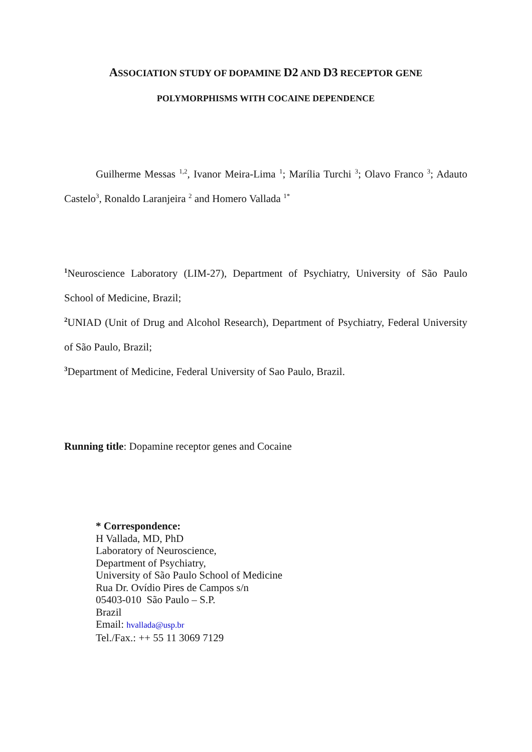ASSOCIATION STUDY OF DOPAMINE D2 AND D3 RECEPTOR GENE
POLYMORPHISMS WITH COCAINE DEPENDENCE
Guilherme Messas <sup>1,2</sup>, Ivanor Meira-Lima <sup>1</sup>; Marília Turchi <sup>3</sup>; Olavo Franco <sup>3</sup>; Adauto Castelo<sup>3</sup>, Ronaldo Laranjeira <sup>2</sup> and Homero Vallada <sup>1*</sup>
<sup>1</sup> Neuroscience Laboratory (LIM-27), Department of Psychiatry, University of São Paulo School of Medicine, Brazil;
<sup>2</sup> UNIAD (Unit of Drug and Alcohol Research), Department of Psychiatry, Federal University of São Paulo, Brazil;
<sup>3</sup> Department of Medicine, Federal University of Sao Paulo, Brazil.
Running title: Dopamine receptor genes and Cocaine
* Correspondence:
H Vallada, MD, PhD
Laboratory of Neuroscience,
Department of Psychiatry,
University of São Paulo School of Medicine
Rua Dr. Ovídio Pires de Campos s/n
05403-010 São Paulo – S.P.
Brazil
Email: hvallada@usp.br
Tel./Fax.: ++ 55 11 3069 7129